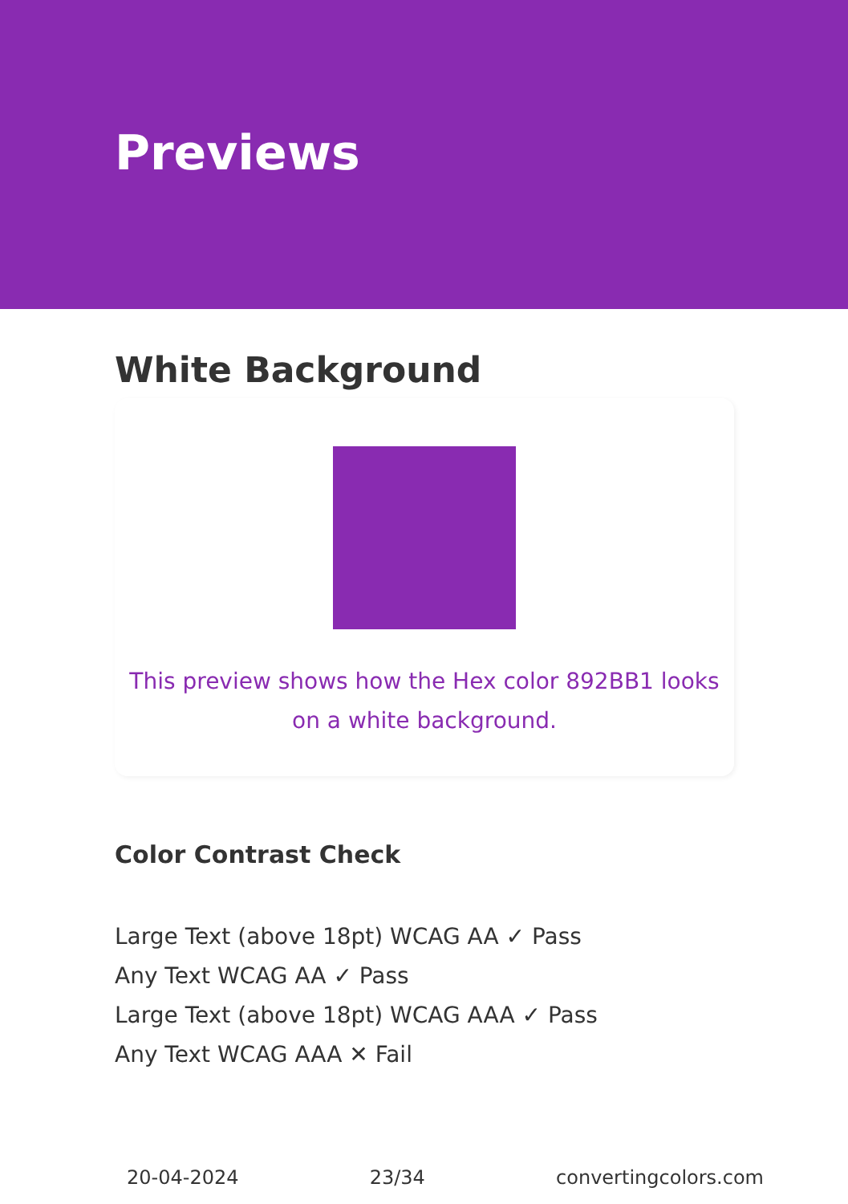Previews
White Background
This preview shows how the Hex color 892BB1 looks on a white background.
Color Contrast Check
Large Text (above 18pt) WCAG AA ✓ Pass
Any Text WCAG AA ✓ Pass
Large Text (above 18pt) WCAG AAA ✓ Pass
Any Text WCAG AAA ✕ Fail
20-04-2024 23/34 convertingcolors.com